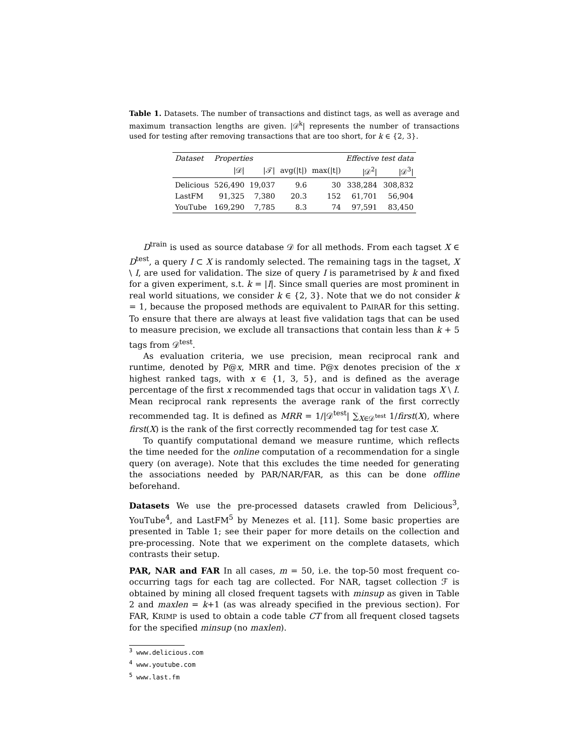Table 1. Datasets. The number of transactions and distinct tags, as well as average and maximum transaction lengths are given. |𝒟<sup>k</sup>| represents the number of transactions used for testing after removing transactions that are too short, for k ∈ {2, 3}.
| Dataset | Properties | | | | Effective test data | |
| --- | --- | --- | --- | --- | --- | --- |
| | /𝒟/ | /𝒯/ | avg(/t/) | max(/t/) | /𝒟<sup>2</sup>/ | /𝒟<sup>3</sup>/ |
| Delicious | 526,490 | 19,037 | 9.6 | 30 | 338,284 | 308,832 |
| LastFM | 91,325 | 7,380 | 20.3 | 152 | 61,701 | 56,904 |
| YouTube | 169,290 | 7,785 | 8.3 | 74 | 97,591 | 83,450 |
D<sup>train</sup> is used as source database 𝒟 for all methods. From each tagset X ∈ D<sup>test</sup>, a query I ⊂ X is randomly selected. The remaining tags in the tagset, X \ I, are used for validation. The size of query I is parametrised by k and fixed for a given experiment, s.t. k = |I|. Since small queries are most prominent in real world situations, we consider k ∈ {2, 3}. Note that we do not consider k = 1, because the proposed methods are equivalent to PAIRAR for this setting. To ensure that there are always at least five validation tags that can be used to measure precision, we exclude all transactions that contain less than k + 5 tags from 𝒟<sup>test</sup>.
As evaluation criteria, we use precision, mean reciprocal rank and runtime, denoted by P@x, MRR and time. P@x denotes precision of the x highest ranked tags, with x ∈ {1, 3, 5}, and is defined as the average percentage of the first x recommended tags that occur in validation tags X \ I. Mean reciprocal rank represents the average rank of the first correctly recommended tag. It is defined as MRR = 1/|𝒟<sup>test</sup>| ∑<sub>X∈𝒟<sup>test</sup></sub> 1/first(X), where first(X) is the rank of the first correctly recommended tag for test case X.
To quantify computational demand we measure runtime, which reflects the time needed for the online computation of a recommendation for a single query (on average). Note that this excludes the time needed for generating the associations needed by PAR/NAR/FAR, as this can be done offline beforehand.
Datasets We use the pre-processed datasets crawled from Delicious<sup>3</sup>, YouTube<sup>4</sup>, and LastFM<sup>5</sup> by Menezes et al. [11]. Some basic properties are presented in Table 1; see their paper for more details on the collection and pre-processing. Note that we experiment on the complete datasets, which contrasts their setup.
PAR, NAR and FAR In all cases, m = 50, i.e. the top-50 most frequent co-occurring tags for each tag are collected. For NAR, tagset collection ℱ is obtained by mining all closed frequent tagsets with minsup as given in Table 2 and maxlen = k+1 (as was already specified in the previous section). For FAR, KRIMP is used to obtain a code table CT from all frequent closed tagsets for the specified minsup (no maxlen).
<sup>3</sup> www.delicious.com
<sup>4</sup> www.youtube.com
<sup>5</sup> www.last.fm